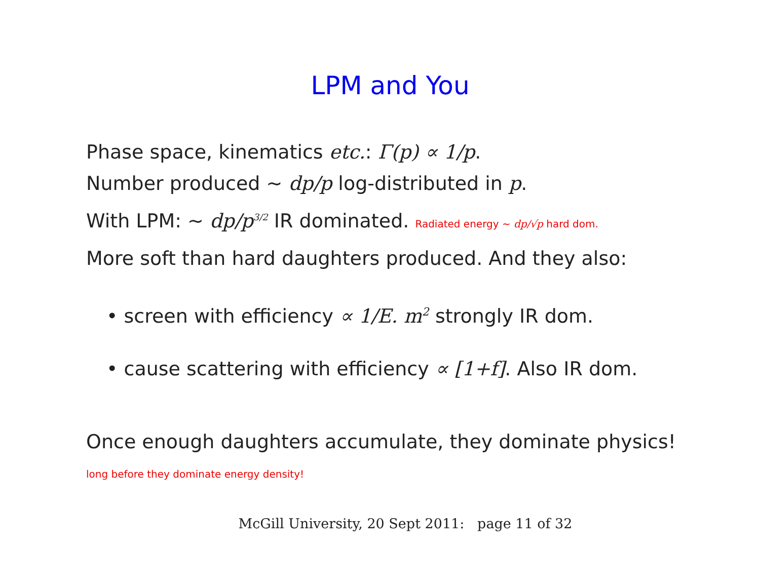LPM and You
Phase space, kinematics etc.: Γ(p) ∝ 1/p.
Number produced ∼ dp/p log-distributed in p.
With LPM: ∼ dp/p<sup>3/2</sup> IR dominated. Radiated energy ∼ dp/√p hard dom.
More soft than hard daughters produced. And they also:
• screen with efficiency ∝ 1/E. m<sup>2</sup> strongly IR dom.
• cause scattering with efficiency ∝ [1+f]. Also IR dom.
Once enough daughters accumulate, they dominate physics!
long before they dominate energy density!
McGill University, 20 Sept 2011: page 11 of 32